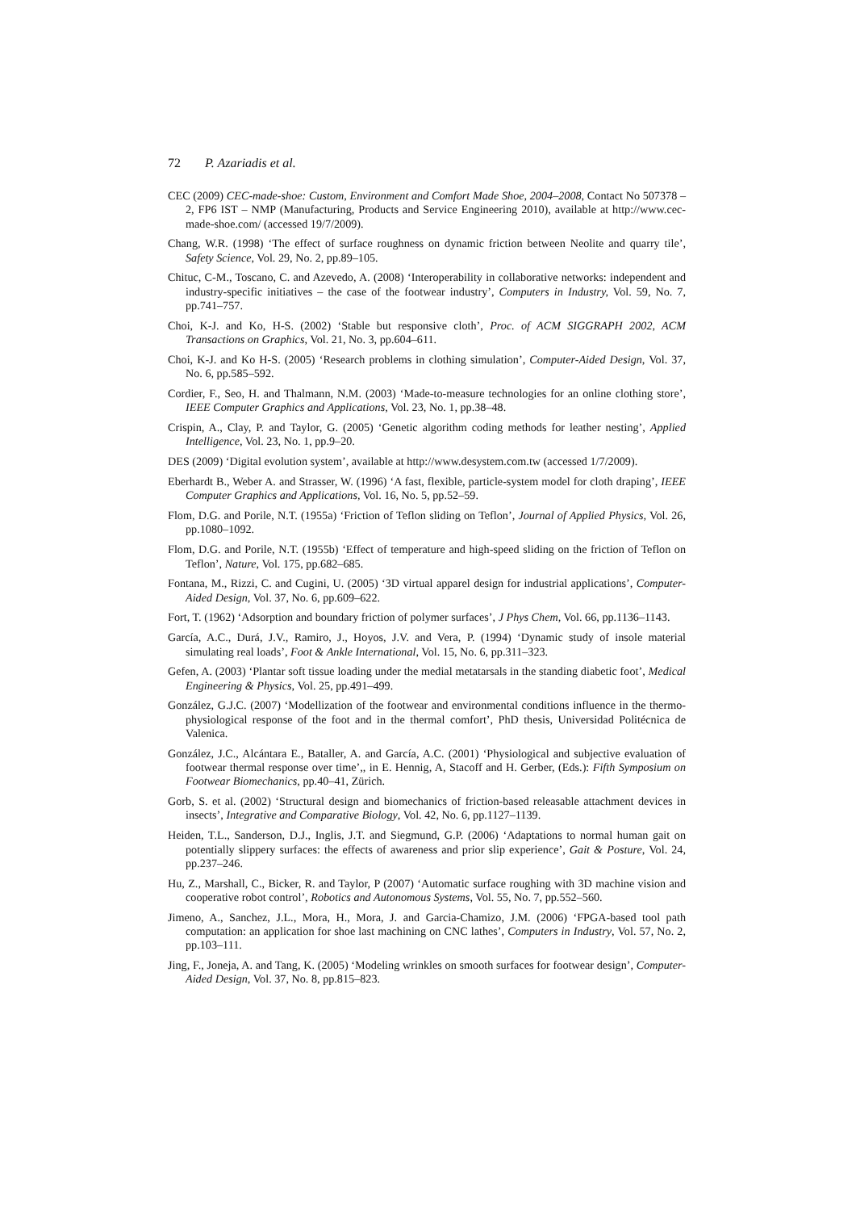72 P. Azariadis et al.
CEC (2009) CEC-made-shoe: Custom, Environment and Comfort Made Shoe, 2004–2008, Contact No 507378 – 2, FP6 IST – NMP (Manufacturing, Products and Service Engineering 2010), available at http://www.cec-made-shoe.com/ (accessed 19/7/2009).
Chang, W.R. (1998) ‘The effect of surface roughness on dynamic friction between Neolite and quarry tile’, Safety Science, Vol. 29, No. 2, pp.89–105.
Chituc, C-M., Toscano, C. and Azevedo, A. (2008) ‘Interoperability in collaborative networks: independent and industry-specific initiatives – the case of the footwear industry’, Computers in Industry, Vol. 59, No. 7, pp.741–757.
Choi, K-J. and Ko, H-S. (2002) ‘Stable but responsive cloth’, Proc. of ACM SIGGRAPH 2002, ACM Transactions on Graphics, Vol. 21, No. 3, pp.604–611.
Choi, K-J. and Ko H-S. (2005) ‘Research problems in clothing simulation’, Computer-Aided Design, Vol. 37, No. 6, pp.585–592.
Cordier, F., Seo, H. and Thalmann, N.M. (2003) ‘Made-to-measure technologies for an online clothing store’, IEEE Computer Graphics and Applications, Vol. 23, No. 1, pp.38–48.
Crispin, A., Clay, P. and Taylor, G. (2005) ‘Genetic algorithm coding methods for leather nesting’, Applied Intelligence, Vol. 23, No. 1, pp.9–20.
DES (2009) ‘Digital evolution system’, available at http://www.desystem.com.tw (accessed 1/7/2009).
Eberhardt B., Weber A. and Strasser, W. (1996) ‘A fast, flexible, particle-system model for cloth draping’, IEEE Computer Graphics and Applications, Vol. 16, No. 5, pp.52–59.
Flom, D.G. and Porile, N.T. (1955a) ‘Friction of Teflon sliding on Teflon’, Journal of Applied Physics, Vol. 26, pp.1080–1092.
Flom, D.G. and Porile, N.T. (1955b) ‘Effect of temperature and high-speed sliding on the friction of Teflon on Teflon’, Nature, Vol. 175, pp.682–685.
Fontana, M., Rizzi, C. and Cugini, U. (2005) ‘3D virtual apparel design for industrial applications’, Computer-Aided Design, Vol. 37, No. 6, pp.609–622.
Fort, T. (1962) ‘Adsorption and boundary friction of polymer surfaces’, J Phys Chem, Vol. 66, pp.1136–1143.
García, A.C., Durá, J.V., Ramiro, J., Hoyos, J.V. and Vera, P. (1994) ‘Dynamic study of insole material simulating real loads’, Foot & Ankle International, Vol. 15, No. 6, pp.311–323.
Gefen, A. (2003) ‘Plantar soft tissue loading under the medial metatarsals in the standing diabetic foot’, Medical Engineering & Physics, Vol. 25, pp.491–499.
González, G.J.C. (2007) ‘Modellization of the footwear and environmental conditions influence in the thermo-physiological response of the foot and in the thermal comfort’, PhD thesis, Universidad Politécnica de Valenica.
González, J.C., Alcántara E., Bataller, A. and García, A.C. (2001) ‘Physiological and subjective evaluation of footwear thermal response over time’,, in E. Hennig, A, Stacoff and H. Gerber, (Eds.): Fifth Symposium on Footwear Biomechanics, pp.40–41, Zürich.
Gorb, S. et al. (2002) ‘Structural design and biomechanics of friction-based releasable attachment devices in insects’, Integrative and Comparative Biology, Vol. 42, No. 6, pp.1127–1139.
Heiden, T.L., Sanderson, D.J., Inglis, J.T. and Siegmund, G.P. (2006) ‘Adaptations to normal human gait on potentially slippery surfaces: the effects of awareness and prior slip experience’, Gait & Posture, Vol. 24, pp.237–246.
Hu, Z., Marshall, C., Bicker, R. and Taylor, P (2007) ‘Automatic surface roughing with 3D machine vision and cooperative robot control’, Robotics and Autonomous Systems, Vol. 55, No. 7, pp.552–560.
Jimeno, A., Sanchez, J.L., Mora, H., Mora, J. and Garcia-Chamizo, J.M. (2006) ‘FPGA-based tool path computation: an application for shoe last machining on CNC lathes’, Computers in Industry, Vol. 57, No. 2, pp.103–111.
Jing, F., Joneja, A. and Tang, K. (2005) ‘Modeling wrinkles on smooth surfaces for footwear design’, Computer-Aided Design, Vol. 37, No. 8, pp.815–823.